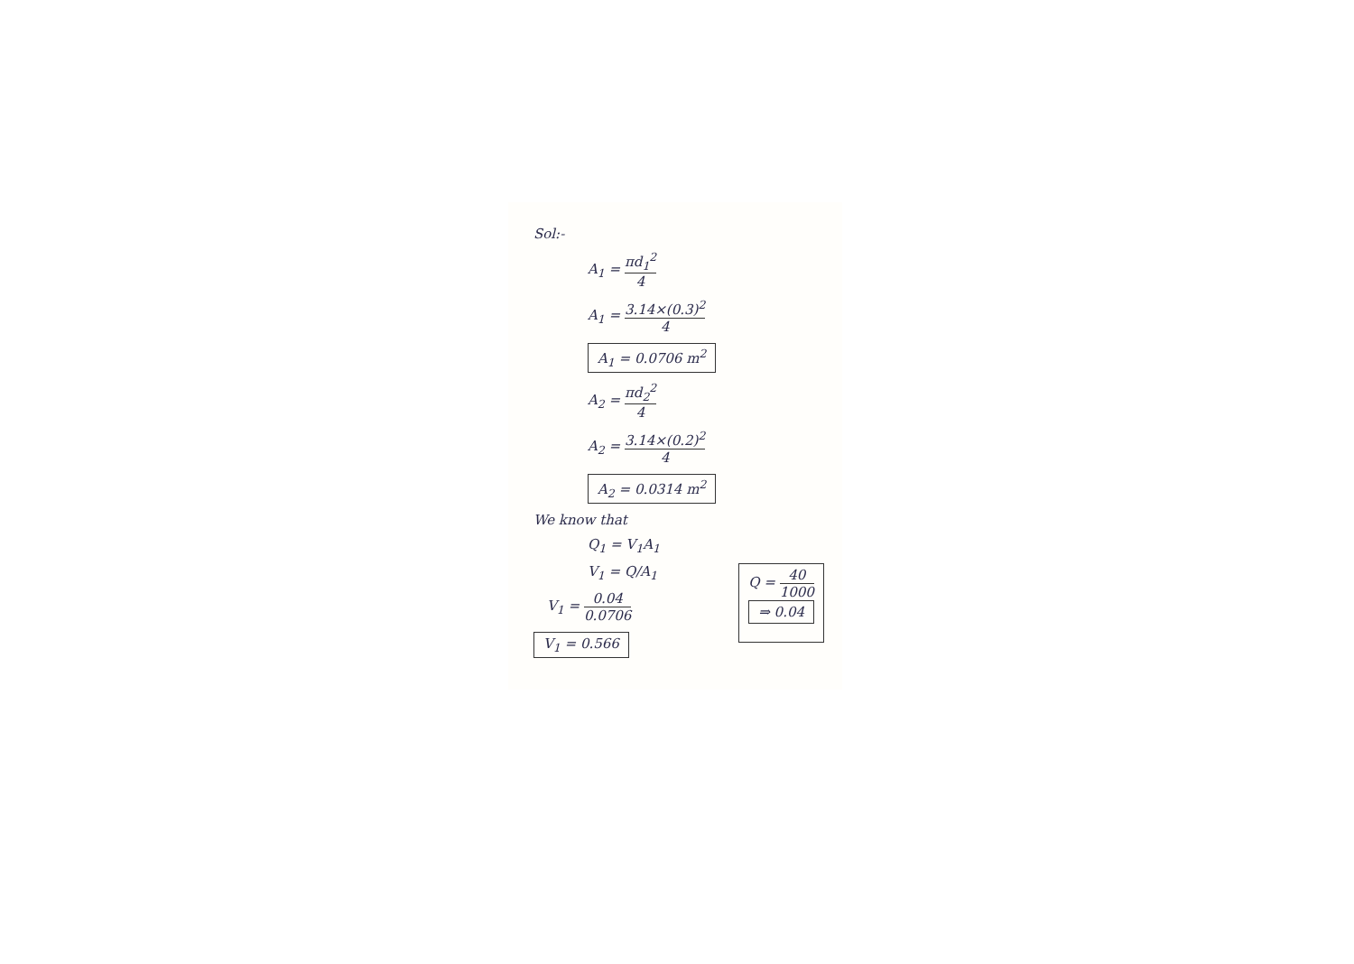Sol:-
A<sub>1</sub> = πd<sub>1</sub><sup>2</sup> 4
A<sub>1</sub> = 3.14×(0.3)<sup>2</sup> 4
A<sub>1</sub> = 0.0706 m<sup>2</sup>
A<sub>2</sub> = πd<sub>2</sub><sup>2</sup> 4
A<sub>2</sub> = 3.14×(0.2)<sup>2</sup> 4
A<sub>2</sub> = 0.0314 m<sup>2</sup>
We know that
Q<sub>1</sub> = V<sub>1</sub>A<sub>1</sub>
V<sub>1</sub> = Q/A<sub>1</sub>
V<sub>1</sub> = 0.04 0.0706
V<sub>1</sub> = 0.566
Q = 40 1000
⇒ 0.04